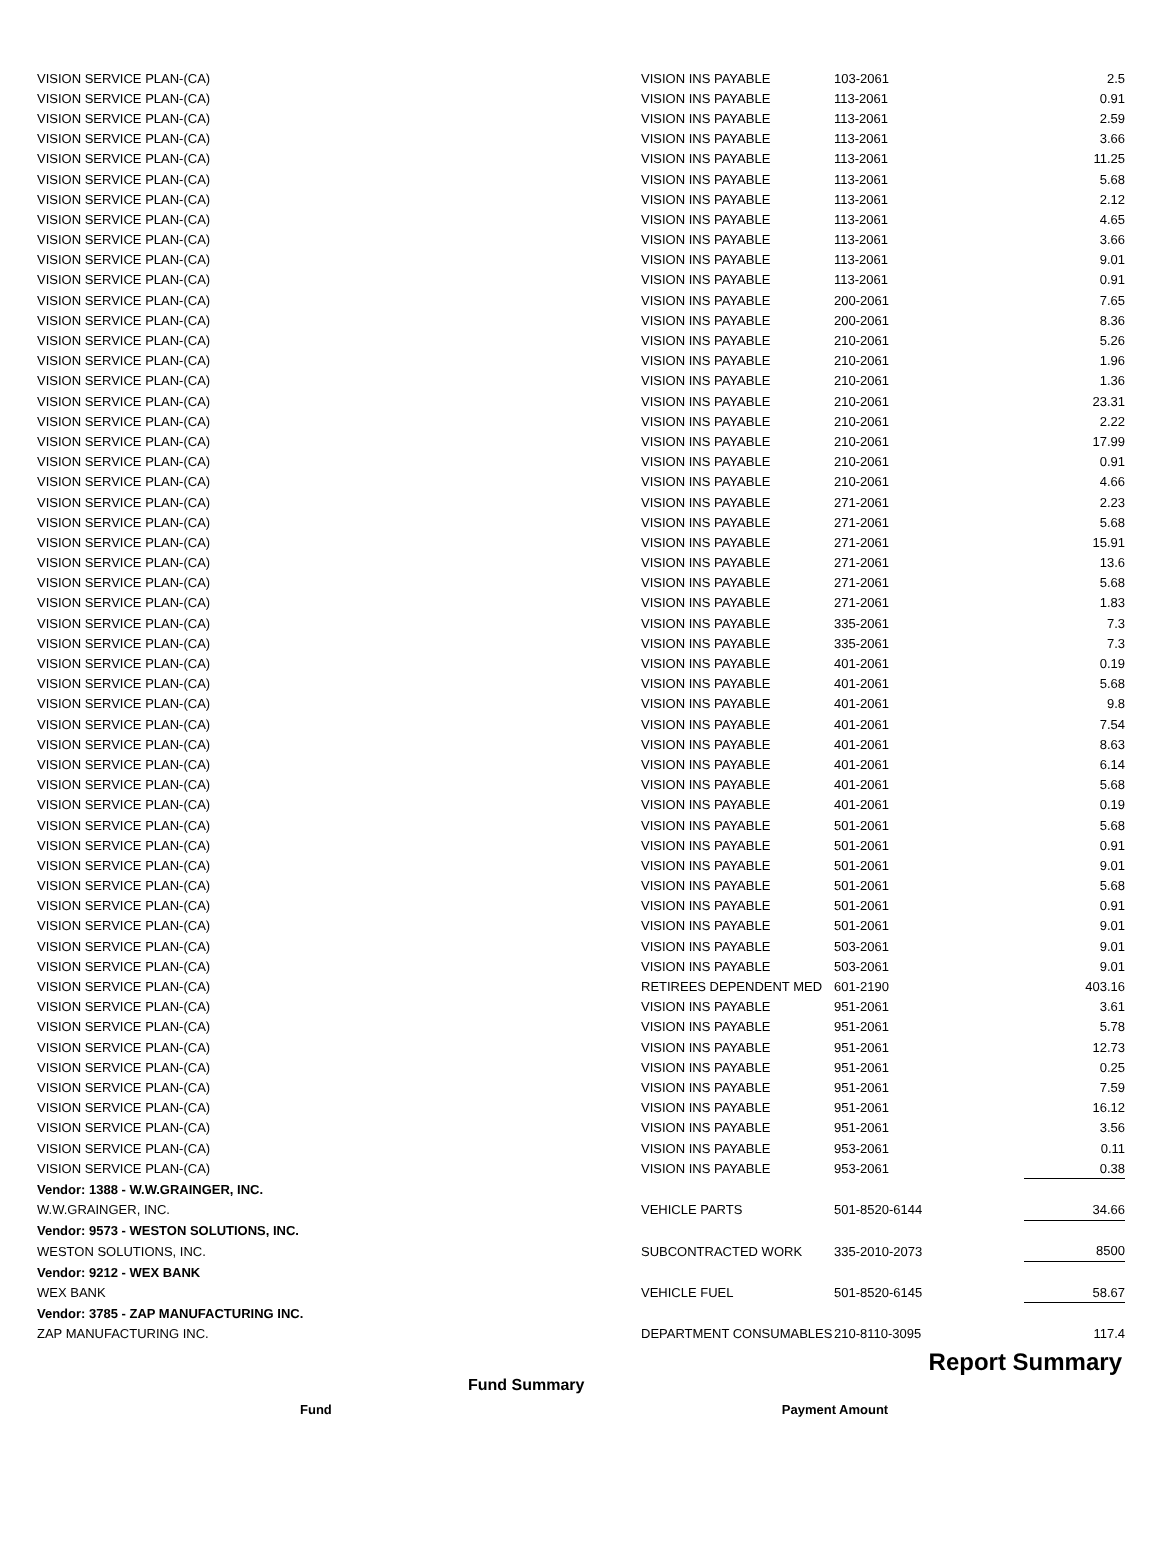| VISION SERVICE PLAN-(CA) | VISION INS PAYABLE | 103-2061 | 2.5 |
| VISION SERVICE PLAN-(CA) | VISION INS PAYABLE | 113-2061 | 0.91 |
| VISION SERVICE PLAN-(CA) | VISION INS PAYABLE | 113-2061 | 2.59 |
| VISION SERVICE PLAN-(CA) | VISION INS PAYABLE | 113-2061 | 3.66 |
| VISION SERVICE PLAN-(CA) | VISION INS PAYABLE | 113-2061 | 11.25 |
| VISION SERVICE PLAN-(CA) | VISION INS PAYABLE | 113-2061 | 5.68 |
| VISION SERVICE PLAN-(CA) | VISION INS PAYABLE | 113-2061 | 2.12 |
| VISION SERVICE PLAN-(CA) | VISION INS PAYABLE | 113-2061 | 4.65 |
| VISION SERVICE PLAN-(CA) | VISION INS PAYABLE | 113-2061 | 3.66 |
| VISION SERVICE PLAN-(CA) | VISION INS PAYABLE | 113-2061 | 9.01 |
| VISION SERVICE PLAN-(CA) | VISION INS PAYABLE | 113-2061 | 0.91 |
| VISION SERVICE PLAN-(CA) | VISION INS PAYABLE | 200-2061 | 7.65 |
| VISION SERVICE PLAN-(CA) | VISION INS PAYABLE | 200-2061 | 8.36 |
| VISION SERVICE PLAN-(CA) | VISION INS PAYABLE | 210-2061 | 5.26 |
| VISION SERVICE PLAN-(CA) | VISION INS PAYABLE | 210-2061 | 1.96 |
| VISION SERVICE PLAN-(CA) | VISION INS PAYABLE | 210-2061 | 1.36 |
| VISION SERVICE PLAN-(CA) | VISION INS PAYABLE | 210-2061 | 23.31 |
| VISION SERVICE PLAN-(CA) | VISION INS PAYABLE | 210-2061 | 2.22 |
| VISION SERVICE PLAN-(CA) | VISION INS PAYABLE | 210-2061 | 17.99 |
| VISION SERVICE PLAN-(CA) | VISION INS PAYABLE | 210-2061 | 0.91 |
| VISION SERVICE PLAN-(CA) | VISION INS PAYABLE | 210-2061 | 4.66 |
| VISION SERVICE PLAN-(CA) | VISION INS PAYABLE | 271-2061 | 2.23 |
| VISION SERVICE PLAN-(CA) | VISION INS PAYABLE | 271-2061 | 5.68 |
| VISION SERVICE PLAN-(CA) | VISION INS PAYABLE | 271-2061 | 15.91 |
| VISION SERVICE PLAN-(CA) | VISION INS PAYABLE | 271-2061 | 13.6 |
| VISION SERVICE PLAN-(CA) | VISION INS PAYABLE | 271-2061 | 5.68 |
| VISION SERVICE PLAN-(CA) | VISION INS PAYABLE | 271-2061 | 1.83 |
| VISION SERVICE PLAN-(CA) | VISION INS PAYABLE | 335-2061 | 7.3 |
| VISION SERVICE PLAN-(CA) | VISION INS PAYABLE | 335-2061 | 7.3 |
| VISION SERVICE PLAN-(CA) | VISION INS PAYABLE | 401-2061 | 0.19 |
| VISION SERVICE PLAN-(CA) | VISION INS PAYABLE | 401-2061 | 5.68 |
| VISION SERVICE PLAN-(CA) | VISION INS PAYABLE | 401-2061 | 9.8 |
| VISION SERVICE PLAN-(CA) | VISION INS PAYABLE | 401-2061 | 7.54 |
| VISION SERVICE PLAN-(CA) | VISION INS PAYABLE | 401-2061 | 8.63 |
| VISION SERVICE PLAN-(CA) | VISION INS PAYABLE | 401-2061 | 6.14 |
| VISION SERVICE PLAN-(CA) | VISION INS PAYABLE | 401-2061 | 5.68 |
| VISION SERVICE PLAN-(CA) | VISION INS PAYABLE | 401-2061 | 0.19 |
| VISION SERVICE PLAN-(CA) | VISION INS PAYABLE | 501-2061 | 5.68 |
| VISION SERVICE PLAN-(CA) | VISION INS PAYABLE | 501-2061 | 0.91 |
| VISION SERVICE PLAN-(CA) | VISION INS PAYABLE | 501-2061 | 9.01 |
| VISION SERVICE PLAN-(CA) | VISION INS PAYABLE | 501-2061 | 5.68 |
| VISION SERVICE PLAN-(CA) | VISION INS PAYABLE | 501-2061 | 0.91 |
| VISION SERVICE PLAN-(CA) | VISION INS PAYABLE | 501-2061 | 9.01 |
| VISION SERVICE PLAN-(CA) | VISION INS PAYABLE | 503-2061 | 9.01 |
| VISION SERVICE PLAN-(CA) | VISION INS PAYABLE | 503-2061 | 9.01 |
| VISION SERVICE PLAN-(CA) | RETIREES DEPENDENT MED | 601-2190 | 403.16 |
| VISION SERVICE PLAN-(CA) | VISION INS PAYABLE | 951-2061 | 3.61 |
| VISION SERVICE PLAN-(CA) | VISION INS PAYABLE | 951-2061 | 5.78 |
| VISION SERVICE PLAN-(CA) | VISION INS PAYABLE | 951-2061 | 12.73 |
| VISION SERVICE PLAN-(CA) | VISION INS PAYABLE | 951-2061 | 0.25 |
| VISION SERVICE PLAN-(CA) | VISION INS PAYABLE | 951-2061 | 7.59 |
| VISION SERVICE PLAN-(CA) | VISION INS PAYABLE | 951-2061 | 16.12 |
| VISION SERVICE PLAN-(CA) | VISION INS PAYABLE | 951-2061 | 3.56 |
| VISION SERVICE PLAN-(CA) | VISION INS PAYABLE | 953-2061 | 0.11 |
| VISION SERVICE PLAN-(CA) | VISION INS PAYABLE | 953-2061 | 0.38 |
| Vendor: 1388 - W.W.GRAINGER, INC. | | | |
| W.W.GRAINGER, INC. | VEHICLE PARTS | 501-8520-6144 | 34.66 |
| Vendor: 9573 - WESTON SOLUTIONS, INC. | | | |
| WESTON SOLUTIONS, INC. | SUBCONTRACTED WORK | 335-2010-2073 | 8500 |
| Vendor: 9212 - WEX BANK | | | |
| WEX BANK | VEHICLE FUEL | 501-8520-6145 | 58.67 |
| Vendor: 3785 - ZAP MANUFACTURING INC. | | | |
| ZAP MANUFACTURING INC. | DEPARTMENT CONSUMABLES | 210-8110-3095 | 117.4 |
Report Summary
Fund Summary
Fund Payment Amount